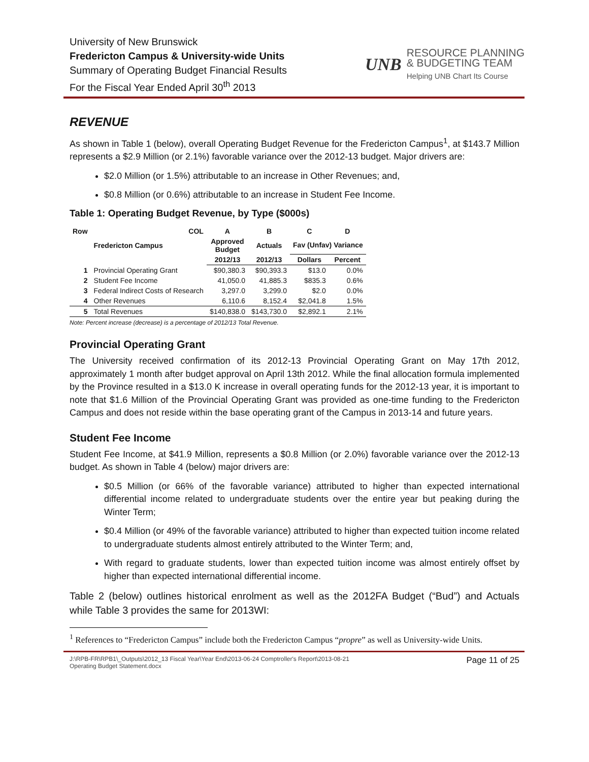University of New Brunswick
Fredericton Campus & University-wide Units
Summary of Operating Budget Financial Results
For the Fiscal Year Ended April 30<sup>th</sup> 2013
UNB
RESOURCE PLANNING
& BUDGETING TEAM
Helping UNB Chart Its Course
REVENUE
As shown in Table 1 (below), overall Operating Budget Revenue for the Fredericton Campus<sup>1</sup>, at $143.7 Million represents a $2.9 Million (or 2.1%) favorable variance over the 2012-13 budget. Major drivers are:
$2.0 Million (or 1.5%) attributable to an increase in Other Revenues; and,
$0.8 Million (or 0.6%) attributable to an increase in Student Fee Income.
Table 1: Operating Budget Revenue, by Type ($000s)
| Row | COL | A | B | C | D |
| --- | --- | --- | --- | --- | --- |
| | Fredericton Campus | Approved Budget | Actuals | Fav (Unfav) Variance | |
| | | 2012/13 | 2012/13 | Dollars | Percent |
| 1 | Provincial Operating Grant | $90,380.3 | $90,393.3 | $13.0 | 0.0% |
| 2 | Student Fee Income | 41,050.0 | 41,885.3 | $835.3 | 0.6% |
| 3 | Federal Indirect Costs of Research | 3,297.0 | 3,299.0 | $2.0 | 0.0% |
| 4 | Other Revenues | 6,110.6 | 8,152.4 | $2,041.8 | 1.5% |
| 5 | Total Revenues | $140,838.0 | $143,730.0 | $2,892.1 | 2.1% |
Note: Percent increase (decrease) is a percentage of 2012/13 Total Revenue.
Provincial Operating Grant
The University received confirmation of its 2012-13 Provincial Operating Grant on May 17th 2012, approximately 1 month after budget approval on April 13th 2012. While the final allocation formula implemented by the Province resulted in a $13.0 K increase in overall operating funds for the 2012-13 year, it is important to note that $1.6 Million of the Provincial Operating Grant was provided as one-time funding to the Fredericton Campus and does not reside within the base operating grant of the Campus in 2013-14 and future years.
Student Fee Income
Student Fee Income, at $41.9 Million, represents a $0.8 Million (or 2.0%) favorable variance over the 2012-13 budget. As shown in Table 4 (below) major drivers are:
$0.5 Million (or 66% of the favorable variance) attributed to higher than expected international differential income related to undergraduate students over the entire year but peaking during the Winter Term;
$0.4 Million (or 49% of the favorable variance) attributed to higher than expected tuition income related to undergraduate students almost entirely attributed to the Winter Term; and,
With regard to graduate students, lower than expected tuition income was almost entirely offset by higher than expected international differential income.
Table 2 (below) outlines historical enrolment as well as the 2012FA Budget (“Bud”) and Actuals while Table 3 provides the same for 2013WI:
<sup>1</sup> References to “Fredericton Campus” include both the Fredericton Campus “propre” as well as University-wide Units.
J:\RPB-FR\RPB1\_Outputs\2012_13 Fiscal Year\Year End\2013-06-24 Comptroller's Report\2013-08-21
Operating Budget Statement.docx Page 11 of 25